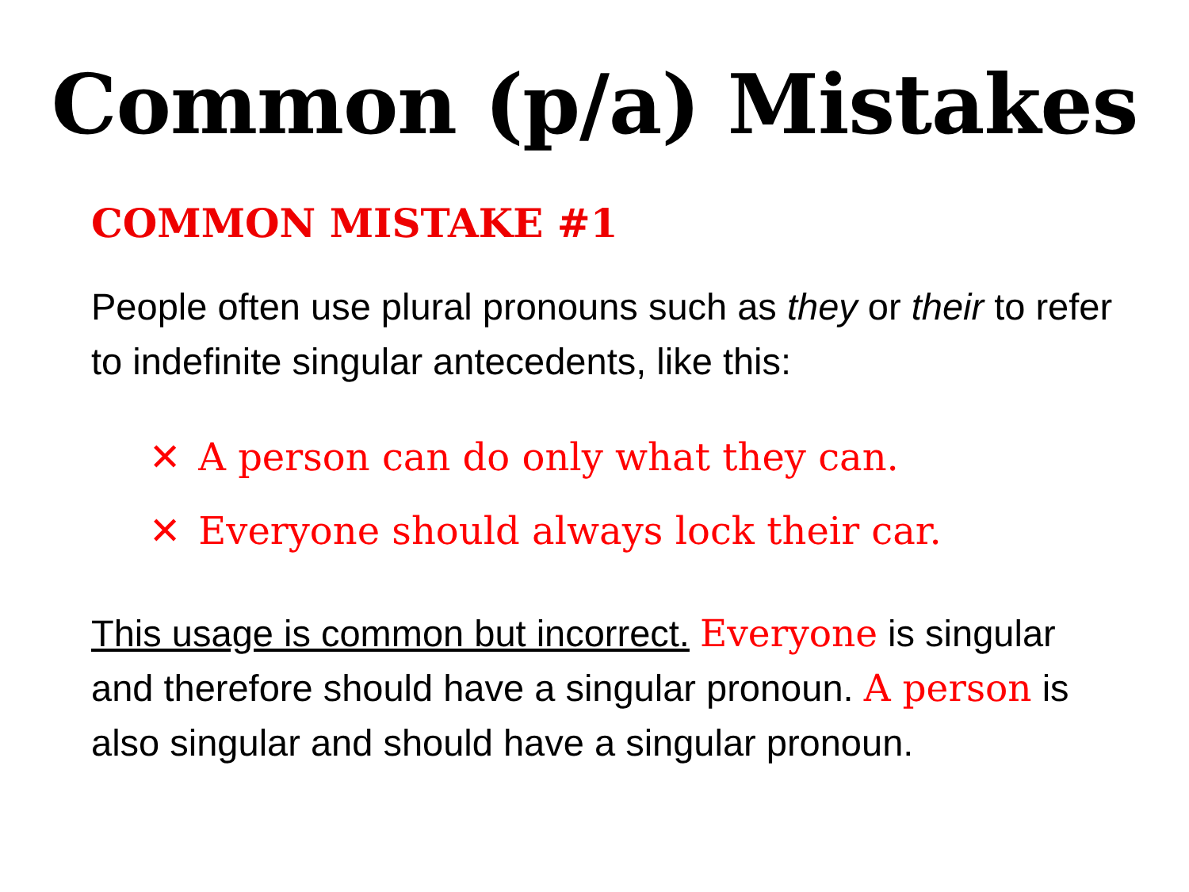Common (p/a) Mistakes
COMMON MISTAKE #1
People often use plural pronouns such as they or their to refer to indefinite singular antecedents, like this:
✕ A person can do only what they can.
✕ Everyone should always lock their car.
This usage is common but incorrect. Everyone is singular and therefore should have a singular pronoun. A person is also singular and should have a singular pronoun.